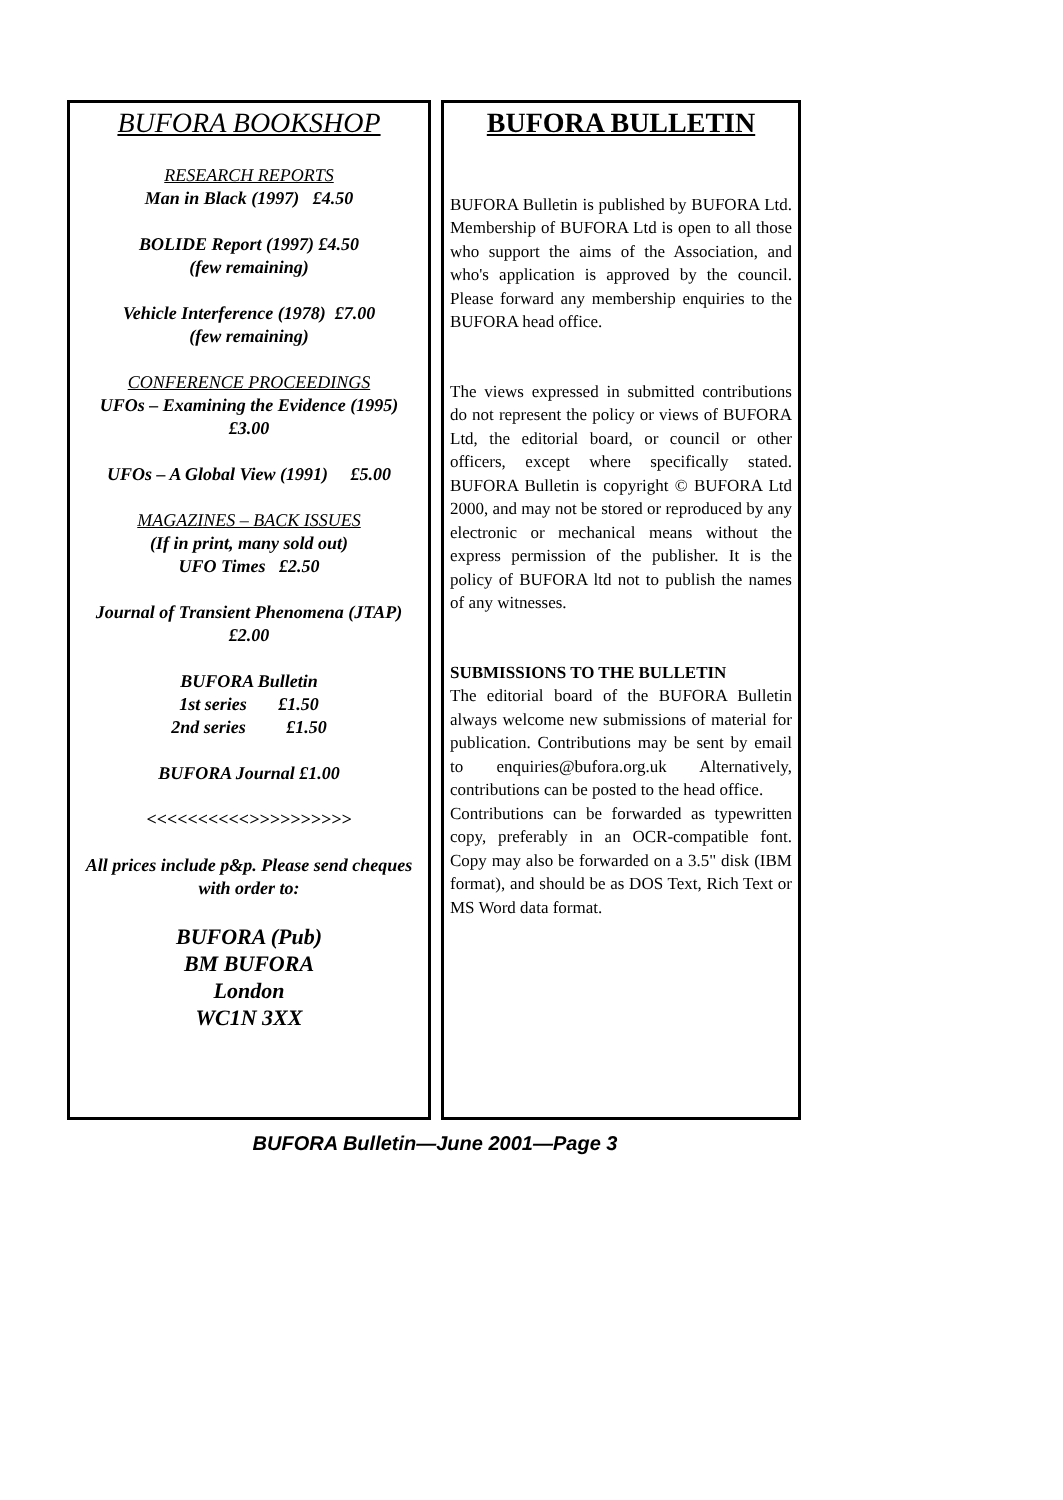BUFORA BOOKSHOP
RESEARCH REPORTS
Man in Black (1997) £4.50
BOLIDE Report (1997) £4.50
(few remaining)
Vehicle Interference (1978) £7.00
(few remaining)
CONFERENCE PROCEEDINGS
UFOs – Examining the Evidence (1995)
£3.00
UFOs – A Global View (1991) £5.00
MAGAZINES – BACK ISSUES
(If in print, many sold out)
UFO Times £2.50
Journal of Transient Phenomena (JTAP)
£2.00
BUFORA Bulletin
1st series £1.50
2nd series £1.50
BUFORA Journal £1.00
<<<<<<<<<<>>>>>>>>>>
All prices include p&p. Please send cheques with order to:
BUFORA (Pub)
BM BUFORA
London
WC1N 3XX
BUFORA BULLETIN
BUFORA Bulletin is published by BUFORA Ltd. Membership of BUFORA Ltd is open to all those who support the aims of the Association, and who's application is approved by the council. Please forward any membership enquiries to the BUFORA head office.
The views expressed in submitted contributions do not represent the policy or views of BUFORA Ltd, the editorial board, or council or other officers, except where specifically stated. BUFORA Bulletin is copyright © BUFORA Ltd 2000, and may not be stored or reproduced by any electronic or mechanical means without the express permission of the publisher. It is the policy of BUFORA ltd not to publish the names of any witnesses.
SUBMISSIONS TO THE BULLETIN
The editorial board of the BUFORA Bulletin always welcome new submissions of material for publication. Contributions may be sent by email to enquiries@bufora.org.uk Alternatively, contributions can be posted to the head office.
Contributions can be forwarded as typewritten copy, preferably in an OCR-compatible font. Copy may also be forwarded on a 3.5" disk (IBM format), and should be as DOS Text, Rich Text or MS Word data format.
BUFORA Bulletin—June 2001—Page 3